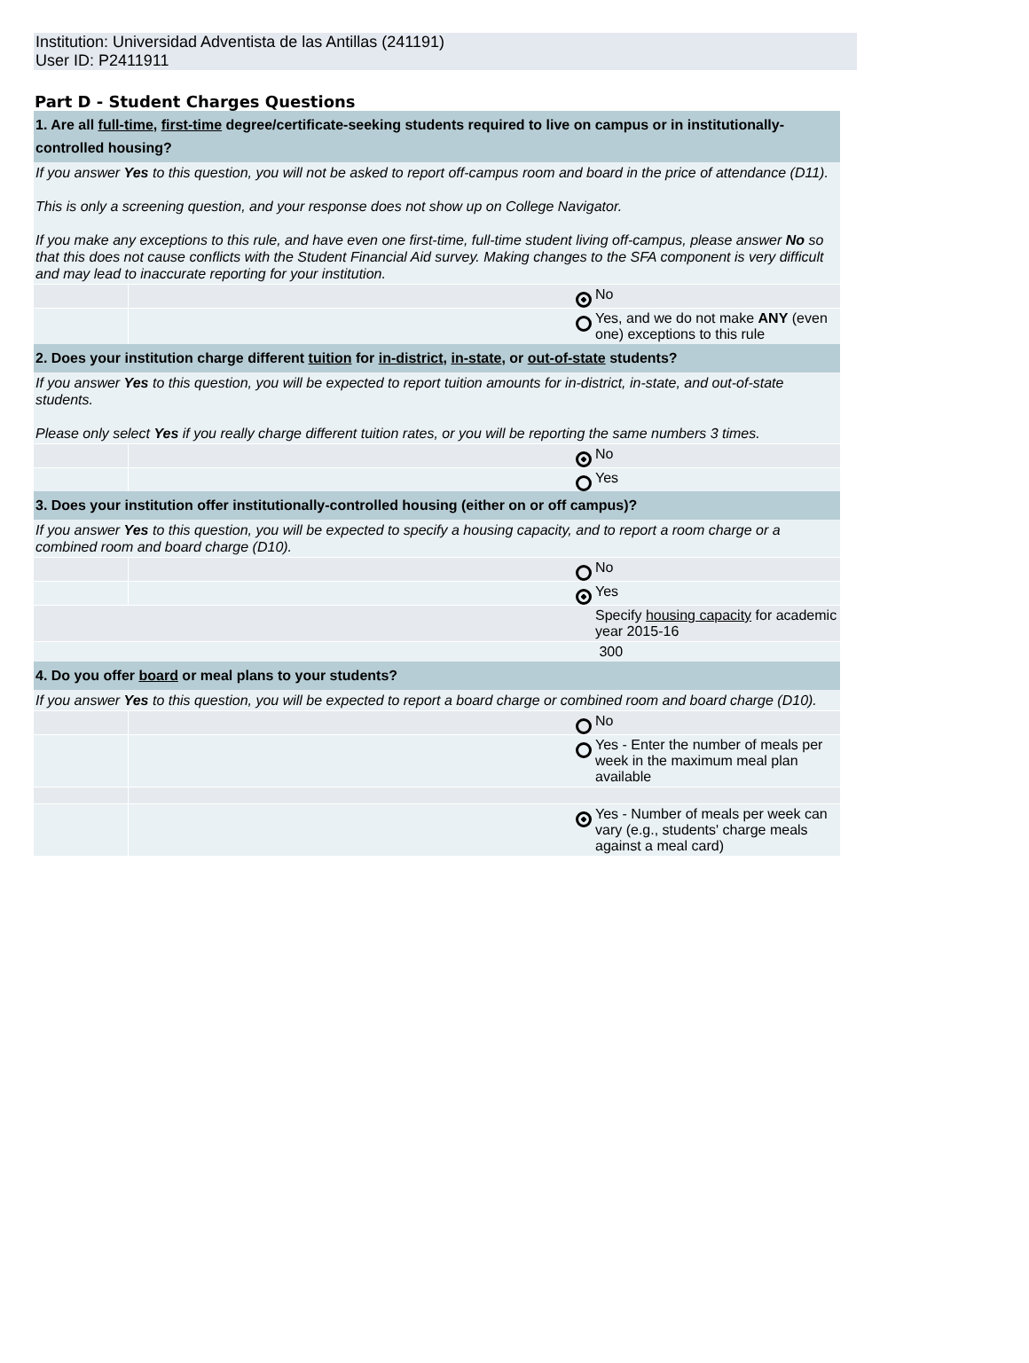Institution: Universidad Adventista de las Antillas (241191)
User ID: P2411911
Part D - Student Charges Questions
| 1. Are all full-time , first-time degree/certificate-seeking students required to live on campus or in institutionally-controlled housing? | | |
| If you answer Yes to this question, you will not be asked to report off-campus room and board in the price of attendance (D11). This is only a screening question, and your response does not show up on College Navigator. If you make any exceptions to this rule, and have even one first-time, full-time student living off-campus, please answer No so that this does not cause conflicts with the Student Financial Aid survey. Making changes to the SFA component is very difficult and may lead to inaccurate reporting for your institution. | | |
| | | No |
| | | Yes, and we do not make ANY (even one) exceptions to this rule |
| 2. Does your institution charge different tuition for in-district , in-state , or out-of-state students? | | |
| If you answer Yes to this question, you will be expected to report tuition amounts for in-district, in-state, and out-of-state students. Please only select Yes if you really charge different tuition rates, or you will be reporting the same numbers 3 times. | | |
| | | No |
| | | Yes |
| 3. Does your institution offer institutionally-controlled housing (either on or off campus)? | | |
| If you answer Yes to this question, you will be expected to specify a housing capacity, and to report a room charge or a combined room and board charge (D10). | | |
| | | No |
| | | Yes |
| | | Specify housing capacity for academic year 2015-16 |
| | | 300 |
| 4. Do you offer board or meal plans to your students? | | |
| If you answer Yes to this question, you will be expected to report a board charge or combined room and board charge (D10). | | |
| | | No |
| | | Yes - Enter the number of meals per week in the maximum meal plan available |
| | | Yes - Number of meals per week can vary (e.g., students' charge meals against a meal card) |